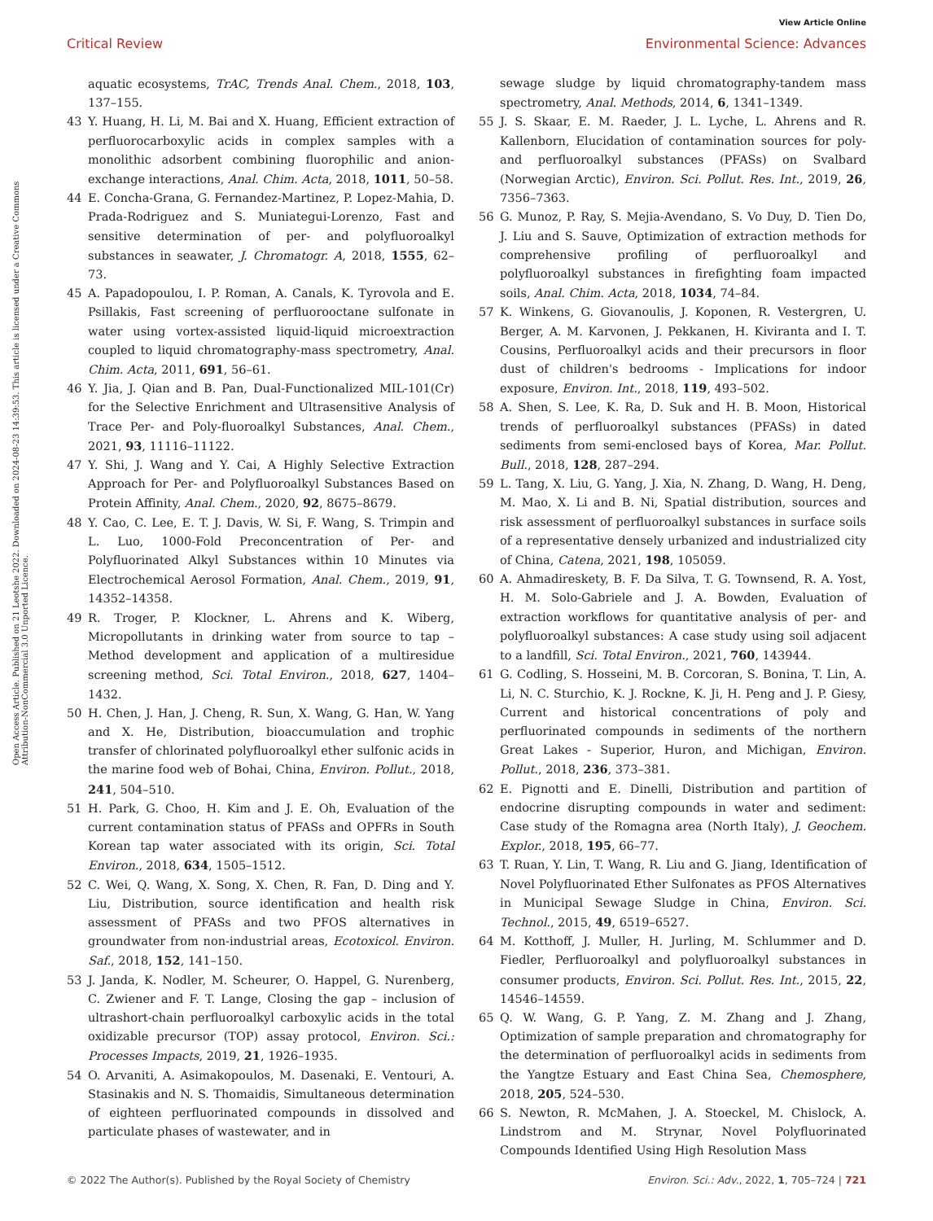View Article Online
Critical Review Environmental Science: Advances
Open Access Article. Published on 21 Leotshe 2022. Downloaded on 2024-08-23 14:39:53. This article is licensed under a Creative Commons Attribution-NonCommercial 3.0 Unported Licence.
aquatic ecosystems, TrAC, Trends Anal. Chem., 2018, 103, 137–155.
43 Y. Huang, H. Li, M. Bai and X. Huang, Efficient extraction of perfluorocarboxylic acids in complex samples with a monolithic adsorbent combining fluorophilic and anion-exchange interactions, Anal. Chim. Acta, 2018, 1011, 50–58.
44 E. Concha-Grana, G. Fernandez-Martinez, P. Lopez-Mahia, D. Prada-Rodriguez and S. Muniategui-Lorenzo, Fast and sensitive determination of per- and polyfluoroalkyl substances in seawater, J. Chromatogr. A, 2018, 1555, 62–73.
45 A. Papadopoulou, I. P. Roman, A. Canals, K. Tyrovola and E. Psillakis, Fast screening of perfluorooctane sulfonate in water using vortex-assisted liquid-liquid microextraction coupled to liquid chromatography-mass spectrometry, Anal. Chim. Acta, 2011, 691, 56–61.
46 Y. Jia, J. Qian and B. Pan, Dual-Functionalized MIL-101(Cr) for the Selective Enrichment and Ultrasensitive Analysis of Trace Per- and Poly-fluoroalkyl Substances, Anal. Chem., 2021, 93, 11116–11122.
47 Y. Shi, J. Wang and Y. Cai, A Highly Selective Extraction Approach for Per- and Polyfluoroalkyl Substances Based on Protein Affinity, Anal. Chem., 2020, 92, 8675–8679.
48 Y. Cao, C. Lee, E. T. J. Davis, W. Si, F. Wang, S. Trimpin and L. Luo, 1000-Fold Preconcentration of Per- and Polyfluorinated Alkyl Substances within 10 Minutes via Electrochemical Aerosol Formation, Anal. Chem., 2019, 91, 14352–14358.
49 R. Troger, P. Klockner, L. Ahrens and K. Wiberg, Micropollutants in drinking water from source to tap – Method development and application of a multiresidue screening method, Sci. Total Environ., 2018, 627, 1404–1432.
50 H. Chen, J. Han, J. Cheng, R. Sun, X. Wang, G. Han, W. Yang and X. He, Distribution, bioaccumulation and trophic transfer of chlorinated polyfluoroalkyl ether sulfonic acids in the marine food web of Bohai, China, Environ. Pollut., 2018, 241, 504–510.
51 H. Park, G. Choo, H. Kim and J. E. Oh, Evaluation of the current contamination status of PFASs and OPFRs in South Korean tap water associated with its origin, Sci. Total Environ., 2018, 634, 1505–1512.
52 C. Wei, Q. Wang, X. Song, X. Chen, R. Fan, D. Ding and Y. Liu, Distribution, source identification and health risk assessment of PFASs and two PFOS alternatives in groundwater from non-industrial areas, Ecotoxicol. Environ. Saf., 2018, 152, 141–150.
53 J. Janda, K. Nodler, M. Scheurer, O. Happel, G. Nurenberg, C. Zwiener and F. T. Lange, Closing the gap – inclusion of ultrashort-chain perfluoroalkyl carboxylic acids in the total oxidizable precursor (TOP) assay protocol, Environ. Sci.: Processes Impacts, 2019, 21, 1926–1935.
54 O. Arvaniti, A. Asimakopoulos, M. Dasenaki, E. Ventouri, A. Stasinakis and N. S. Thomaidis, Simultaneous determination of eighteen perfluorinated compounds in dissolved and particulate phases of wastewater, and in
sewage sludge by liquid chromatography-tandem mass spectrometry, Anal. Methods, 2014, 6, 1341–1349.
55 J. S. Skaar, E. M. Raeder, J. L. Lyche, L. Ahrens and R. Kallenborn, Elucidation of contamination sources for poly- and perfluoroalkyl substances (PFASs) on Svalbard (Norwegian Arctic), Environ. Sci. Pollut. Res. Int., 2019, 26, 7356–7363.
56 G. Munoz, P. Ray, S. Mejia-Avendano, S. Vo Duy, D. Tien Do, J. Liu and S. Sauve, Optimization of extraction methods for comprehensive profiling of perfluoroalkyl and polyfluoroalkyl substances in firefighting foam impacted soils, Anal. Chim. Acta, 2018, 1034, 74–84.
57 K. Winkens, G. Giovanoulis, J. Koponen, R. Vestergren, U. Berger, A. M. Karvonen, J. Pekkanen, H. Kiviranta and I. T. Cousins, Perfluoroalkyl acids and their precursors in floor dust of children's bedrooms - Implications for indoor exposure, Environ. Int., 2018, 119, 493–502.
58 A. Shen, S. Lee, K. Ra, D. Suk and H. B. Moon, Historical trends of perfluoroalkyl substances (PFASs) in dated sediments from semi-enclosed bays of Korea, Mar. Pollut. Bull., 2018, 128, 287–294.
59 L. Tang, X. Liu, G. Yang, J. Xia, N. Zhang, D. Wang, H. Deng, M. Mao, X. Li and B. Ni, Spatial distribution, sources and risk assessment of perfluoroalkyl substances in surface soils of a representative densely urbanized and industrialized city of China, Catena, 2021, 198, 105059.
60 A. Ahmadireskety, B. F. Da Silva, T. G. Townsend, R. A. Yost, H. M. Solo-Gabriele and J. A. Bowden, Evaluation of extraction workflows for quantitative analysis of per- and polyfluoroalkyl substances: A case study using soil adjacent to a landfill, Sci. Total Environ., 2021, 760, 143944.
61 G. Codling, S. Hosseini, M. B. Corcoran, S. Bonina, T. Lin, A. Li, N. C. Sturchio, K. J. Rockne, K. Ji, H. Peng and J. P. Giesy, Current and historical concentrations of poly and perfluorinated compounds in sediments of the northern Great Lakes - Superior, Huron, and Michigan, Environ. Pollut., 2018, 236, 373–381.
62 E. Pignotti and E. Dinelli, Distribution and partition of endocrine disrupting compounds in water and sediment: Case study of the Romagna area (North Italy), J. Geochem. Explor., 2018, 195, 66–77.
63 T. Ruan, Y. Lin, T. Wang, R. Liu and G. Jiang, Identification of Novel Polyfluorinated Ether Sulfonates as PFOS Alternatives in Municipal Sewage Sludge in China, Environ. Sci. Technol., 2015, 49, 6519–6527.
64 M. Kotthoff, J. Muller, H. Jurling, M. Schlummer and D. Fiedler, Perfluoroalkyl and polyfluoroalkyl substances in consumer products, Environ. Sci. Pollut. Res. Int., 2015, 22, 14546–14559.
65 Q. W. Wang, G. P. Yang, Z. M. Zhang and J. Zhang, Optimization of sample preparation and chromatography for the determination of perfluoroalkyl acids in sediments from the Yangtze Estuary and East China Sea, Chemosphere, 2018, 205, 524–530.
66 S. Newton, R. McMahen, J. A. Stoeckel, M. Chislock, A. Lindstrom and M. Strynar, Novel Polyfluorinated Compounds Identified Using High Resolution Mass
© 2022 The Author(s). Published by the Royal Society of Chemistry Environ. Sci.: Adv., 2022, 1, 705–724 | 721